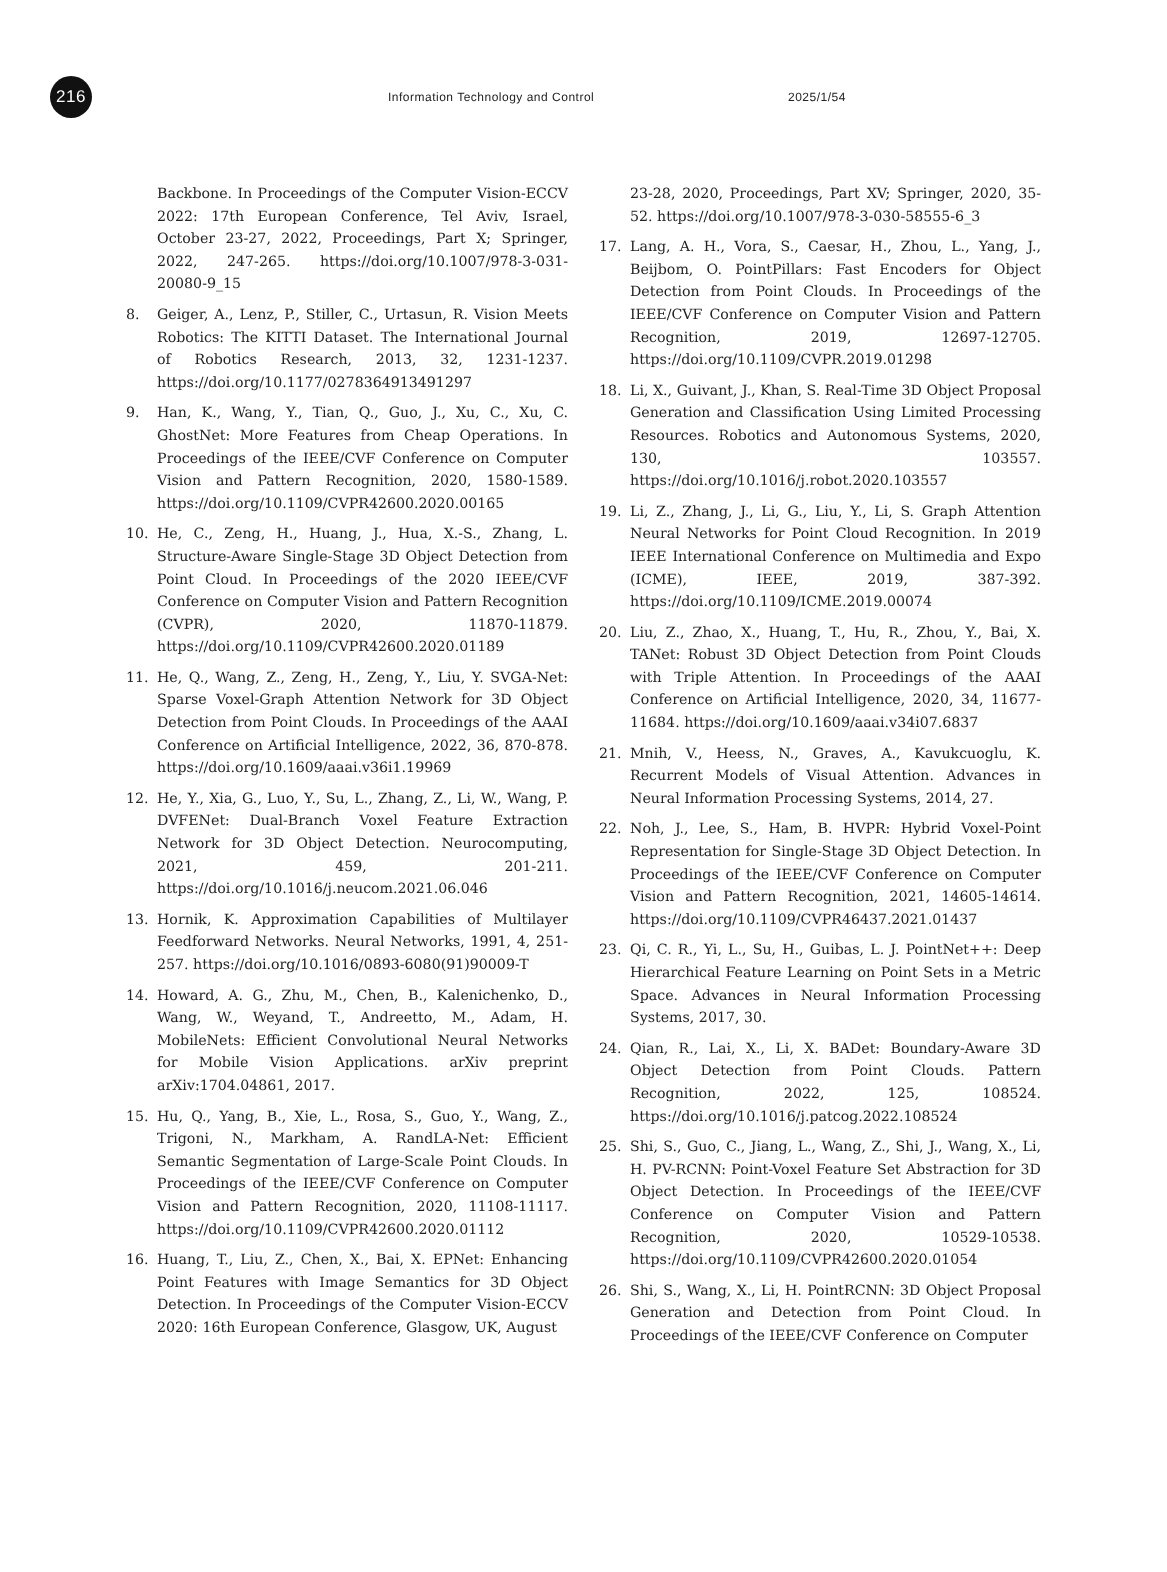216
Information Technology and Control 2025/1/54
Backbone. In Proceedings of the Computer Vision-ECCV 2022: 17th European Conference, Tel Aviv, Israel, October 23-27, 2022, Proceedings, Part X; Springer, 2022, 247-265. https://doi.org/10.1007/978-3-031-20080-9_15
8. Geiger, A., Lenz, P., Stiller, C., Urtasun, R. Vision Meets Robotics: The KITTI Dataset. The International Journal of Robotics Research, 2013, 32, 1231-1237. https://doi.org/10.1177/0278364913491297
9. Han, K., Wang, Y., Tian, Q., Guo, J., Xu, C., Xu, C. GhostNet: More Features from Cheap Operations. In Proceedings of the IEEE/CVF Conference on Computer Vision and Pattern Recognition, 2020, 1580-1589. https://doi.org/10.1109/CVPR42600.2020.00165
10. He, C., Zeng, H., Huang, J., Hua, X.-S., Zhang, L. Structure-Aware Single-Stage 3D Object Detection from Point Cloud. In Proceedings of the 2020 IEEE/CVF Conference on Computer Vision and Pattern Recognition (CVPR), 2020, 11870-11879. https://doi.org/10.1109/CVPR42600.2020.01189
11. He, Q., Wang, Z., Zeng, H., Zeng, Y., Liu, Y. SVGA-Net: Sparse Voxel-Graph Attention Network for 3D Object Detection from Point Clouds. In Proceedings of the AAAI Conference on Artificial Intelligence, 2022, 36, 870-878. https://doi.org/10.1609/aaai.v36i1.19969
12. He, Y., Xia, G., Luo, Y., Su, L., Zhang, Z., Li, W., Wang, P. DVFENet: Dual-Branch Voxel Feature Extraction Network for 3D Object Detection. Neurocomputing, 2021, 459, 201-211. https://doi.org/10.1016/j.neucom.2021.06.046
13. Hornik, K. Approximation Capabilities of Multilayer Feedforward Networks. Neural Networks, 1991, 4, 251-257. https://doi.org/10.1016/0893-6080(91)90009-T
14. Howard, A. G., Zhu, M., Chen, B., Kalenichenko, D., Wang, W., Weyand, T., Andreetto, M., Adam, H. MobileNets: Efficient Convolutional Neural Networks for Mobile Vision Applications. arXiv preprint arXiv:1704.04861, 2017.
15. Hu, Q., Yang, B., Xie, L., Rosa, S., Guo, Y., Wang, Z., Trigoni, N., Markham, A. RandLA-Net: Efficient Semantic Segmentation of Large-Scale Point Clouds. In Proceedings of the IEEE/CVF Conference on Computer Vision and Pattern Recognition, 2020, 11108-11117. https://doi.org/10.1109/CVPR42600.2020.01112
16. Huang, T., Liu, Z., Chen, X., Bai, X. EPNet: Enhancing Point Features with Image Semantics for 3D Object Detection. In Proceedings of the Computer Vision-ECCV 2020: 16th European Conference, Glasgow, UK, August
23-28, 2020, Proceedings, Part XV; Springer, 2020, 35-52. https://doi.org/10.1007/978-3-030-58555-6_3
17. Lang, A. H., Vora, S., Caesar, H., Zhou, L., Yang, J., Beijbom, O. PointPillars: Fast Encoders for Object Detection from Point Clouds. In Proceedings of the IEEE/CVF Conference on Computer Vision and Pattern Recognition, 2019, 12697-12705. https://doi.org/10.1109/CVPR.2019.01298
18. Li, X., Guivant, J., Khan, S. Real-Time 3D Object Proposal Generation and Classification Using Limited Processing Resources. Robotics and Autonomous Systems, 2020, 130, 103557. https://doi.org/10.1016/j.robot.2020.103557
19. Li, Z., Zhang, J., Li, G., Liu, Y., Li, S. Graph Attention Neural Networks for Point Cloud Recognition. In 2019 IEEE International Conference on Multimedia and Expo (ICME), IEEE, 2019, 387-392. https://doi.org/10.1109/ICME.2019.00074
20. Liu, Z., Zhao, X., Huang, T., Hu, R., Zhou, Y., Bai, X. TANet: Robust 3D Object Detection from Point Clouds with Triple Attention. In Proceedings of the AAAI Conference on Artificial Intelligence, 2020, 34, 11677-11684. https://doi.org/10.1609/aaai.v34i07.6837
21. Mnih, V., Heess, N., Graves, A., Kavukcuoglu, K. Recurrent Models of Visual Attention. Advances in Neural Information Processing Systems, 2014, 27.
22. Noh, J., Lee, S., Ham, B. HVPR: Hybrid Voxel-Point Representation for Single-Stage 3D Object Detection. In Proceedings of the IEEE/CVF Conference on Computer Vision and Pattern Recognition, 2021, 14605-14614. https://doi.org/10.1109/CVPR46437.2021.01437
23. Qi, C. R., Yi, L., Su, H., Guibas, L. J. PointNet++: Deep Hierarchical Feature Learning on Point Sets in a Metric Space. Advances in Neural Information Processing Systems, 2017, 30.
24. Qian, R., Lai, X., Li, X. BADet: Boundary-Aware 3D Object Detection from Point Clouds. Pattern Recognition, 2022, 125, 108524. https://doi.org/10.1016/j.patcog.2022.108524
25. Shi, S., Guo, C., Jiang, L., Wang, Z., Shi, J., Wang, X., Li, H. PV-RCNN: Point-Voxel Feature Set Abstraction for 3D Object Detection. In Proceedings of the IEEE/CVF Conference on Computer Vision and Pattern Recognition, 2020, 10529-10538. https://doi.org/10.1109/CVPR42600.2020.01054
26. Shi, S., Wang, X., Li, H. PointRCNN: 3D Object Proposal Generation and Detection from Point Cloud. In Proceedings of the IEEE/CVF Conference on Computer